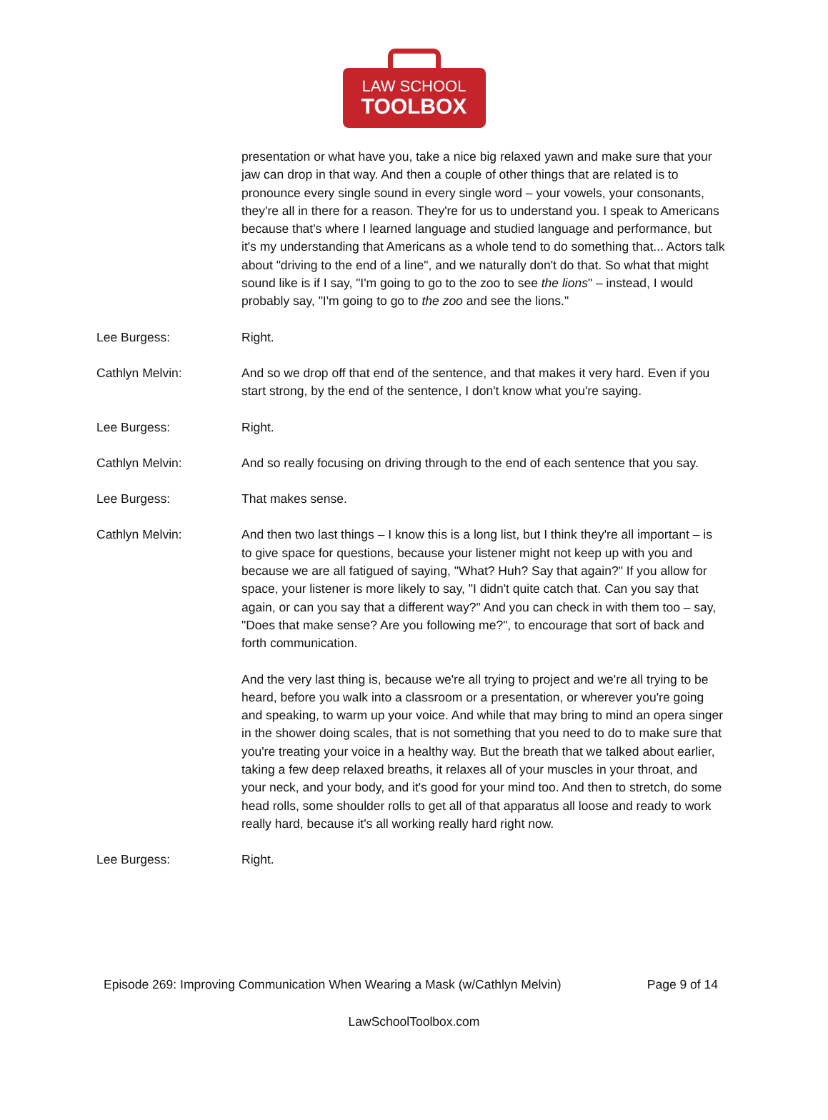LAW SCHOOL
TOOLBOX
presentation or what have you, take a nice big relaxed yawn and make sure that your jaw can drop in that way. And then a couple of other things that are related is to pronounce every single sound in every single word – your vowels, your consonants, they're all in there for a reason. They're for us to understand you. I speak to Americans because that's where I learned language and studied language and performance, but it's my understanding that Americans as a whole tend to do something that... Actors talk about "driving to the end of a line", and we naturally don't do that. So what that might sound like is if I say, "I'm going to go to the zoo to see the lions" – instead, I would probably say, "I'm going to go to the zoo and see the lions."
Lee Burgess: Right.
Cathlyn Melvin: And so we drop off that end of the sentence, and that makes it very hard. Even if you start strong, by the end of the sentence, I don't know what you're saying.
Lee Burgess: Right.
Cathlyn Melvin: And so really focusing on driving through to the end of each sentence that you say.
Lee Burgess: That makes sense.
Cathlyn Melvin: And then two last things – I know this is a long list, but I think they're all important – is to give space for questions, because your listener might not keep up with you and because we are all fatigued of saying, "What? Huh? Say that again?" If you allow for space, your listener is more likely to say, "I didn't quite catch that. Can you say that again, or can you say that a different way?" And you can check in with them too – say, "Does that make sense? Are you following me?", to encourage that sort of back and forth communication.
And the very last thing is, because we're all trying to project and we're all trying to be heard, before you walk into a classroom or a presentation, or wherever you're going and speaking, to warm up your voice. And while that may bring to mind an opera singer in the shower doing scales, that is not something that you need to do to make sure that you're treating your voice in a healthy way. But the breath that we talked about earlier, taking a few deep relaxed breaths, it relaxes all of your muscles in your throat, and your neck, and your body, and it's good for your mind too. And then to stretch, do some head rolls, some shoulder rolls to get all of that apparatus all loose and ready to work really hard, because it's all working really hard right now.
Lee Burgess: Right.
Episode 269: Improving Communication When Wearing a Mask (w/Cathlyn Melvin) Page 9 of 14
LawSchoolToolbox.com